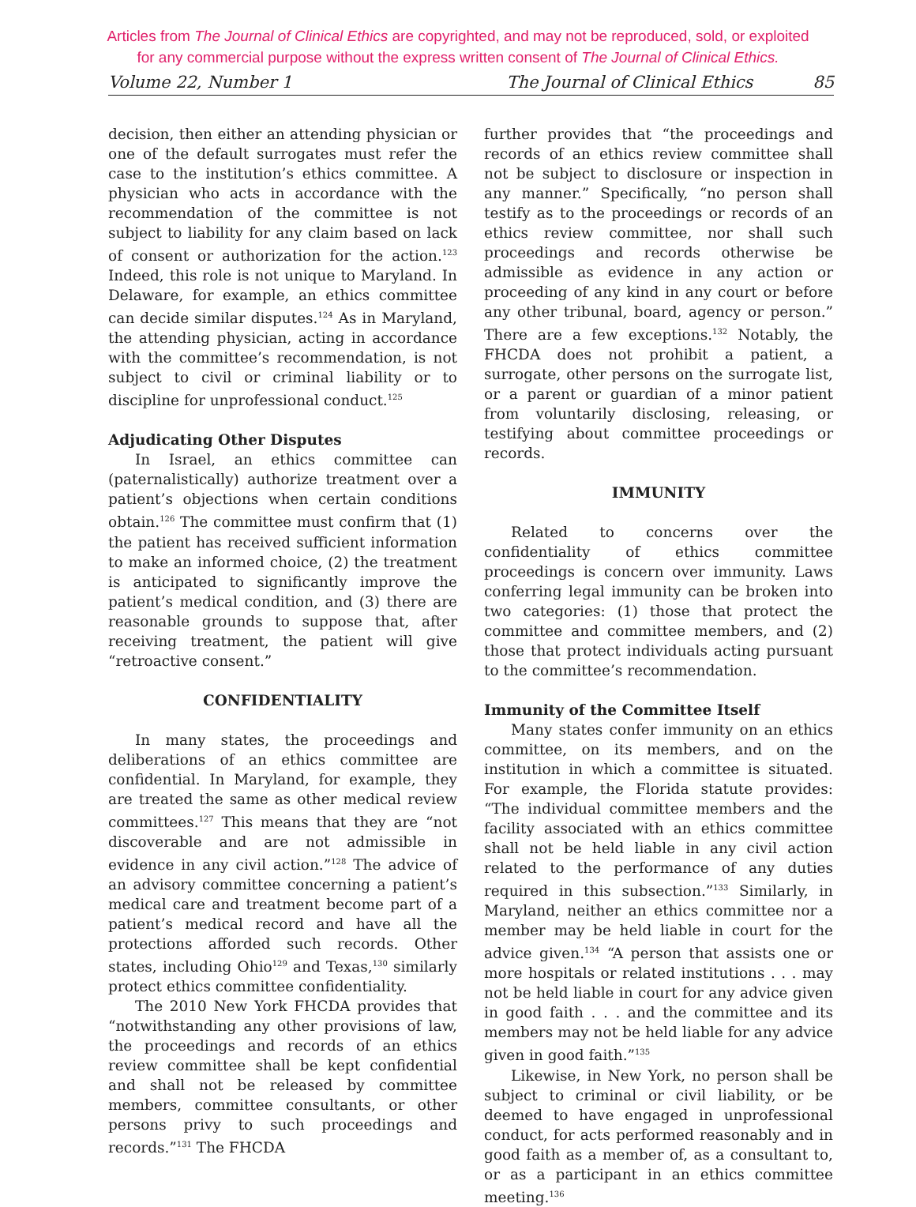Articles from The Journal of Clinical Ethics are copyrighted, and may not be reproduced, sold, or exploited
for any commercial purpose without the express written consent of The Journal of Clinical Ethics.
Volume 22, Number 1 The Journal of Clinical Ethics 85
decision, then either an attending physician or one of the default surrogates must refer the case to the institution’s ethics committee. A physician who acts in accordance with the recommendation of the committee is not subject to liability for any claim based on lack of consent or authorization for the action.<sup>123</sup> Indeed, this role is not unique to Maryland. In Delaware, for example, an ethics committee can decide similar disputes.<sup>124</sup> As in Maryland, the attending physician, acting in accordance with the committee’s recommendation, is not subject to civil or criminal liability or to discipline for unprofessional conduct.<sup>125</sup>
Adjudicating Other Disputes
In Israel, an ethics committee can (paternalistically) authorize treatment over a patient’s objections when certain conditions obtain.<sup>126</sup> The committee must confirm that (1) the patient has received sufficient information to make an informed choice, (2) the treatment is anticipated to significantly improve the patient’s medical condition, and (3) there are reasonable grounds to suppose that, after receiving treatment, the patient will give “retroactive consent.”
CONFIDENTIALITY
In many states, the proceedings and deliberations of an ethics committee are confidential. In Maryland, for example, they are treated the same as other medical review committees.<sup>127</sup> This means that they are “not discoverable and are not admissible in evidence in any civil action.”<sup>128</sup> The advice of an advisory committee concerning a patient’s medical care and treatment become part of a patient’s medical record and have all the protections afforded such records. Other states, including Ohio<sup>129</sup> and Texas,<sup>130</sup> similarly protect ethics committee confidentiality.
The 2010 New York FHCDA provides that “notwithstanding any other provisions of law, the proceedings and records of an ethics review committee shall be kept confidential and shall not be released by committee members, committee consultants, or other persons privy to such proceedings and records.”<sup>131</sup> The FHCDA
further provides that “the proceedings and records of an ethics review committee shall not be subject to disclosure or inspection in any manner.” Specifically, “no person shall testify as to the proceedings or records of an ethics review committee, nor shall such proceedings and records otherwise be admissible as evidence in any action or proceeding of any kind in any court or before any other tribunal, board, agency or person.” There are a few exceptions.<sup>132</sup> Notably, the FHCDA does not prohibit a patient, a surrogate, other persons on the surrogate list, or a parent or guardian of a minor patient from voluntarily disclosing, releasing, or testifying about committee proceedings or records.
IMMUNITY
Related to concerns over the confidentiality of ethics committee proceedings is concern over immunity. Laws conferring legal immunity can be broken into two categories: (1) those that protect the committee and committee members, and (2) those that protect individuals acting pursuant to the committee’s recommendation.
Immunity of the Committee Itself
Many states confer immunity on an ethics committee, on its members, and on the institution in which a committee is situated. For example, the Florida statute provides: “The individual committee members and the facility associated with an ethics committee shall not be held liable in any civil action related to the performance of any duties required in this subsection.”<sup>133</sup> Similarly, in Maryland, neither an ethics committee nor a member may be held liable in court for the advice given.<sup>134</sup> “A person that assists one or more hospitals or related institutions . . . may not be held liable in court for any advice given in good faith . . . and the committee and its members may not be held liable for any advice given in good faith.”<sup>135</sup>
Likewise, in New York, no person shall be subject to criminal or civil liability, or be deemed to have engaged in unprofessional conduct, for acts performed reasonably and in good faith as a member of, as a consultant to, or as a participant in an ethics committee meeting.<sup>136</sup>